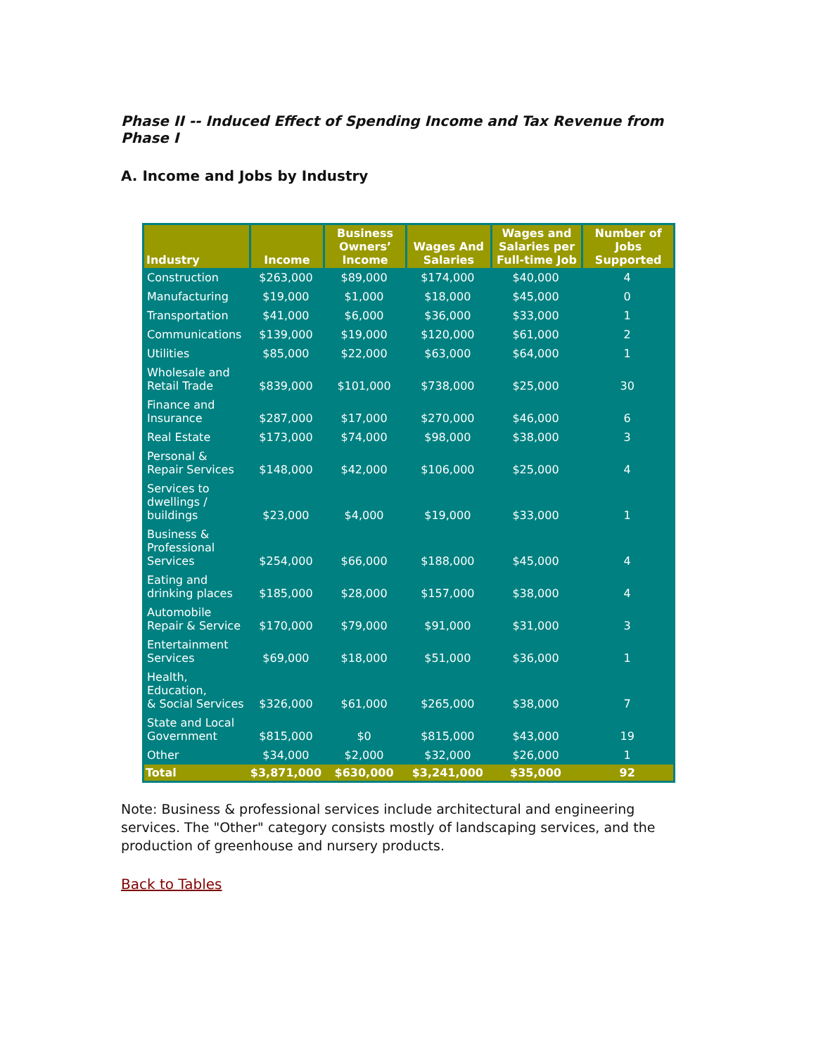Phase II -- Induced Effect of Spending Income and Tax Revenue from Phase I
A. Income and Jobs by Industry
| Industry | Income | Business Owners’ Income | Wages And Salaries | Wages and Salaries per Full-time Job | Number of Jobs Supported |
| --- | --- | --- | --- | --- | --- |
| Construction | $263,000 | $89,000 | $174,000 | $40,000 | 4 |
| Manufacturing | $19,000 | $1,000 | $18,000 | $45,000 | 0 |
| Transportation | $41,000 | $6,000 | $36,000 | $33,000 | 1 |
| Communications | $139,000 | $19,000 | $120,000 | $61,000 | 2 |
| Utilities | $85,000 | $22,000 | $63,000 | $64,000 | 1 |
| Wholesale and Retail Trade | $839,000 | $101,000 | $738,000 | $25,000 | 30 |
| Finance and Insurance | $287,000 | $17,000 | $270,000 | $46,000 | 6 |
| Real Estate | $173,000 | $74,000 | $98,000 | $38,000 | 3 |
| Personal & Repair Services | $148,000 | $42,000 | $106,000 | $25,000 | 4 |
| Services to dwellings / buildings | $23,000 | $4,000 | $19,000 | $33,000 | 1 |
| Business & Professional Services | $254,000 | $66,000 | $188,000 | $45,000 | 4 |
| Eating and drinking places | $185,000 | $28,000 | $157,000 | $38,000 | 4 |
| Automobile Repair & Service | $170,000 | $79,000 | $91,000 | $31,000 | 3 |
| Entertainment Services | $69,000 | $18,000 | $51,000 | $36,000 | 1 |
| Health, Education, & Social Services | $326,000 | $61,000 | $265,000 | $38,000 | 7 |
| State and Local Government | $815,000 | $0 | $815,000 | $43,000 | 19 |
| Other | $34,000 | $2,000 | $32,000 | $26,000 | 1 |
| Total | $3,871,000 | $630,000 | $3,241,000 | $35,000 | 92 |
Note: Business & professional services include architectural and engineering services. The "Other" category consists mostly of landscaping services, and the production of greenhouse and nursery products.
Back to Tables